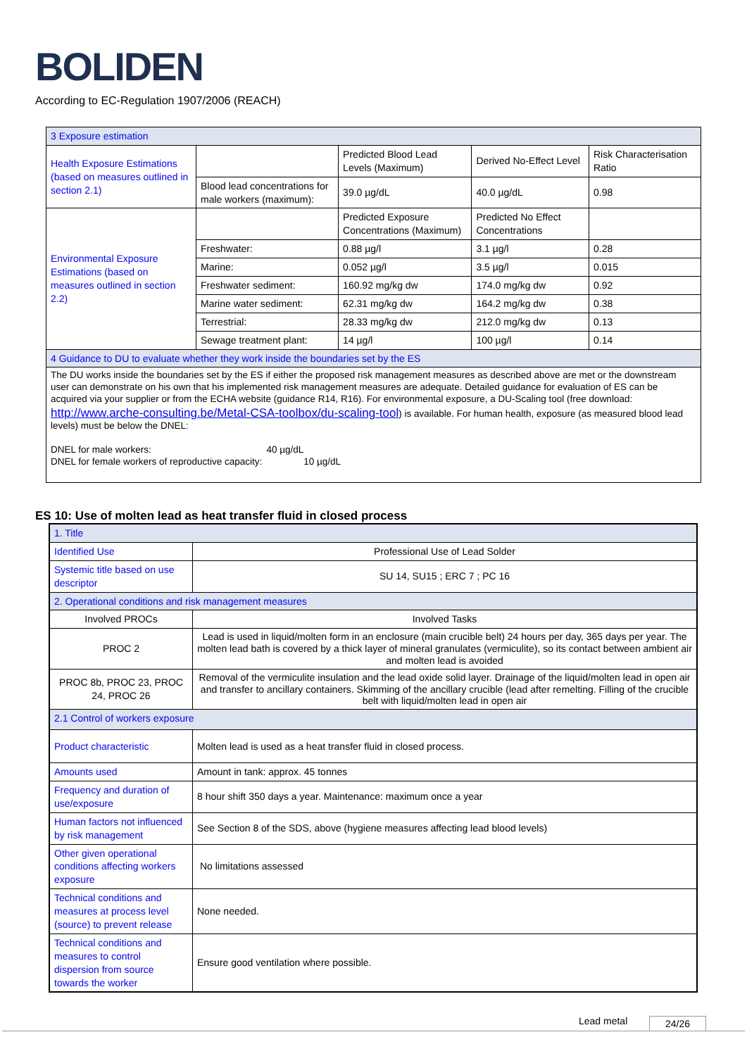BOLIDEN
According to EC-Regulation 1907/2006 (REACH)
| 3 Exposure estimation | | | | |
| Health Exposure Estimations (based on measures outlined in section 2.1) | | Predicted Blood Lead Levels (Maximum) | Derived No-Effect Level | Risk Characterisation Ratio |
| | Blood lead concentrations for male workers (maximum): | 39.0 µg/dL | 40.0 µg/dL | 0.98 |
| Environmental Exposure Estimations (based on measures outlined in section 2.2) | | Predicted Exposure Concentrations (Maximum) | Predicted No Effect Concentrations | |
| | Freshwater: | 0.88 µg/l | 3.1 µg/l | 0.28 |
| | Marine: | 0.052 µg/l | 3.5 µg/l | 0.015 |
| | Freshwater sediment: | 160.92 mg/kg dw | 174.0 mg/kg dw | 0.92 |
| | Marine water sediment: | 62.31 mg/kg dw | 164.2 mg/kg dw | 0.38 |
| | Terrestrial: | 28.33 mg/kg dw | 212.0 mg/kg dw | 0.13 |
| | Sewage treatment plant: | 14 µg/l | 100 µg/l | 0.14 |
| 4 Guidance to DU to evaluate whether they work inside the boundaries set by the ES | | | | |
| The DU works inside the boundaries set by the ES if either the proposed risk management measures as described above are met or the downstream user can demonstrate on his own that his implemented risk management measures are adequate. Detailed guidance for evaluation of ES can be acquired via your supplier or from the ECHA website (guidance R14, R16). For environmental exposure, a DU-Scaling tool (free download: http://www.arche-consulting.be/Metal-CSA-toolbox/du-scaling-tool ) is available. For human health, exposure (as measured blood lead levels) must be below the DNEL: DNEL for male workers: 40 µg/dL DNEL for female workers of reproductive capacity: 10 µg/dL | | | | |
ES 10: Use of molten lead as heat transfer fluid in closed process
| 1. Title | |
| Identified Use | Professional Use of Lead Solder |
| Systemic title based on use descriptor | SU 14, SU15 ; ERC 7 ; PC 16 |
| 2. Operational conditions and risk management measures | |
| Involved PROCs | Involved Tasks |
| PROC 2 | Lead is used in liquid/molten form in an enclosure (main crucible belt) 24 hours per day, 365 days per year. The molten lead bath is covered by a thick layer of mineral granulates (vermiculite), so its contact between ambient air and molten lead is avoided |
| PROC 8b, PROC 23, PROC 24, PROC 26 | Removal of the vermiculite insulation and the lead oxide solid layer. Drainage of the liquid/molten lead in open air and transfer to ancillary containers. Skimming of the ancillary crucible (lead after remelting. Filling of the crucible belt with liquid/molten lead in open air |
| 2.1 Control of workers exposure | |
| Product characteristic | Molten lead is used as a heat transfer fluid in closed process. |
| Amounts used | Amount in tank: approx. 45 tonnes |
| Frequency and duration of use/exposure | 8 hour shift 350 days a year. Maintenance: maximum once a year |
| Human factors not influenced by risk management | See Section 8 of the SDS, above (hygiene measures affecting lead blood levels) |
| Other given operational conditions affecting workers exposure | No limitations assessed |
| Technical conditions and measures at process level (source) to prevent release | None needed. |
| Technical conditions and measures to control dispersion from source towards the worker | Ensure good ventilation where possible. |
Lead metal 24/26